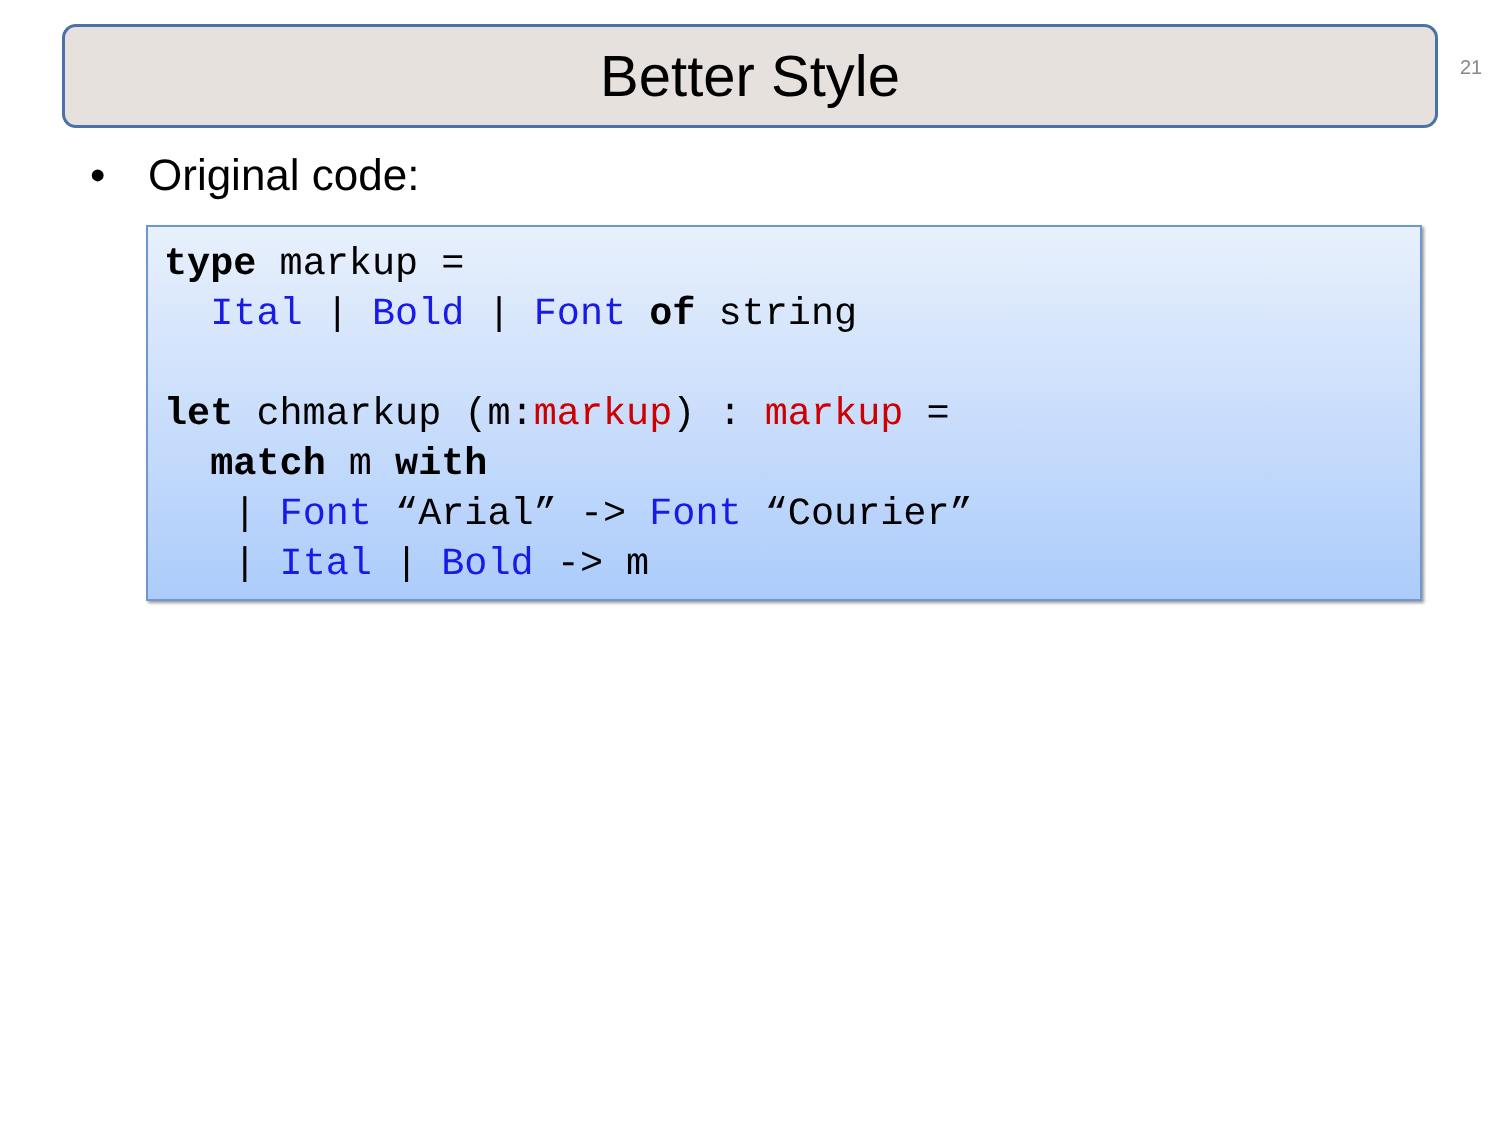Better Style 21
• Original code:
type markup =
  Ital | Bold | Font of string

let chmarkup (m:markup) : markup =
  match m with
   | Font “Arial” -> Font “Courier”
   | Ital | Bold -> m